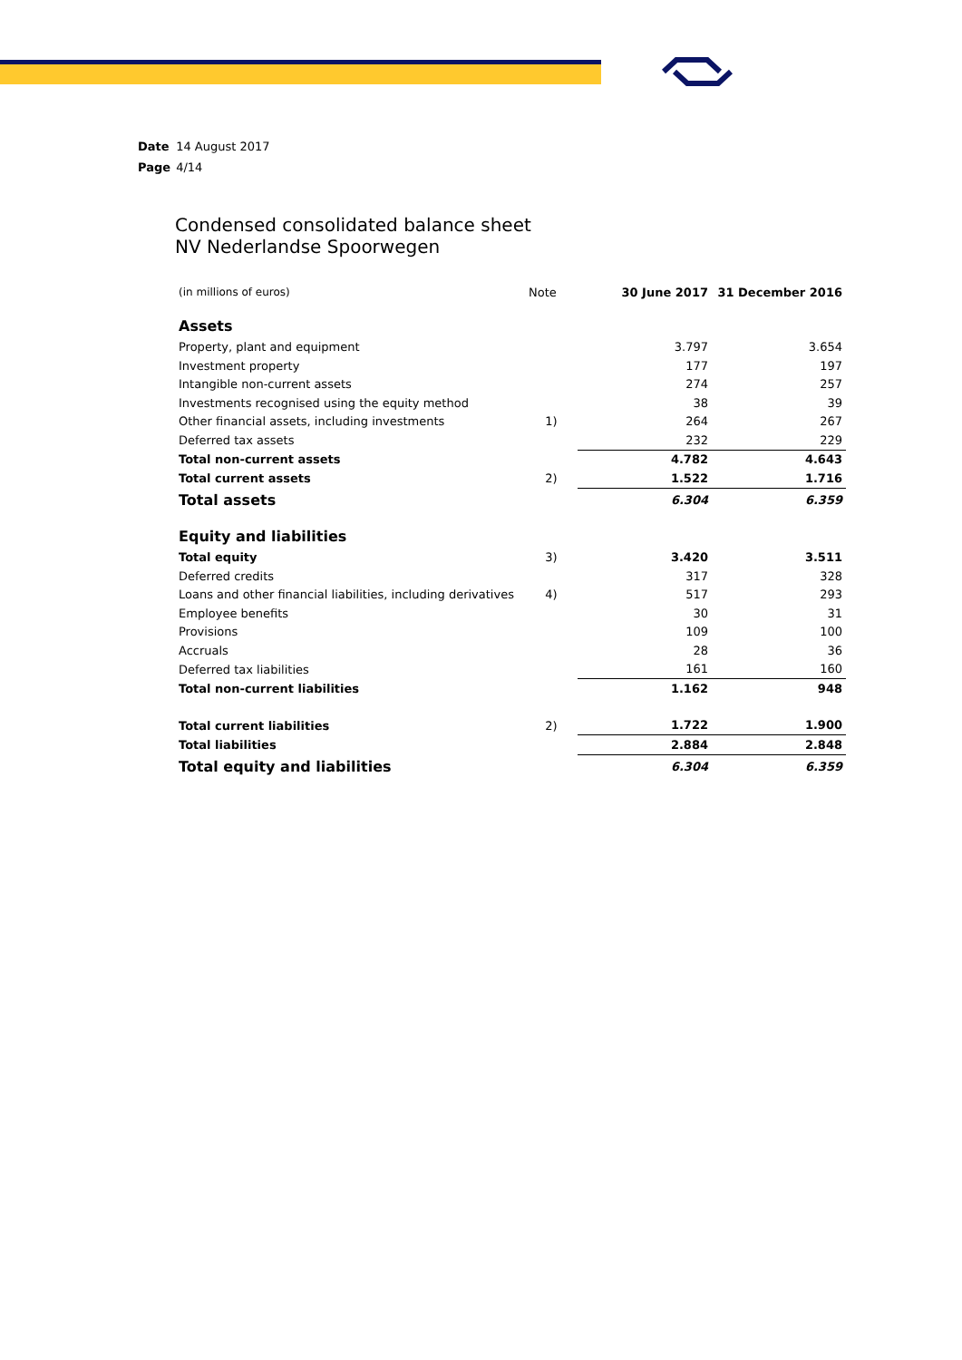Date 14 August 2017
Page 4/14
Condensed consolidated balance sheet
NV Nederlandse Spoorwegen
| (in millions of euros) | Note | 30 June 2017 | 31 December 2016 |
| Assets | | | |
| Property, plant and equipment | | 3.797 | 3.654 |
| Investment property | | 177 | 197 |
| Intangible non-current assets | | 274 | 257 |
| Investments recognised using the equity method | | 38 | 39 |
| Other financial assets, including investments | 1) | 264 | 267 |
| Deferred tax assets | | 232 | 229 |
| Total non-current assets | | 4.782 | 4.643 |
| Total current assets | 2) | 1.522 | 1.716 |
| Total assets | | 6.304 | 6.359 |
| Equity and liabilities | | | |
| Total equity | 3) | 3.420 | 3.511 |
| Deferred credits | | 317 | 328 |
| Loans and other financial liabilities, including derivatives | 4) | 517 | 293 |
| Employee benefits | | 30 | 31 |
| Provisions | | 109 | 100 |
| Accruals | | 28 | 36 |
| Deferred tax liabilities | | 161 | 160 |
| Total non-current liabilities | | 1.162 | 948 |
| Total current liabilities | 2) | 1.722 | 1.900 |
| Total liabilities | | 2.884 | 2.848 |
| Total equity and liabilities | | 6.304 | 6.359 |